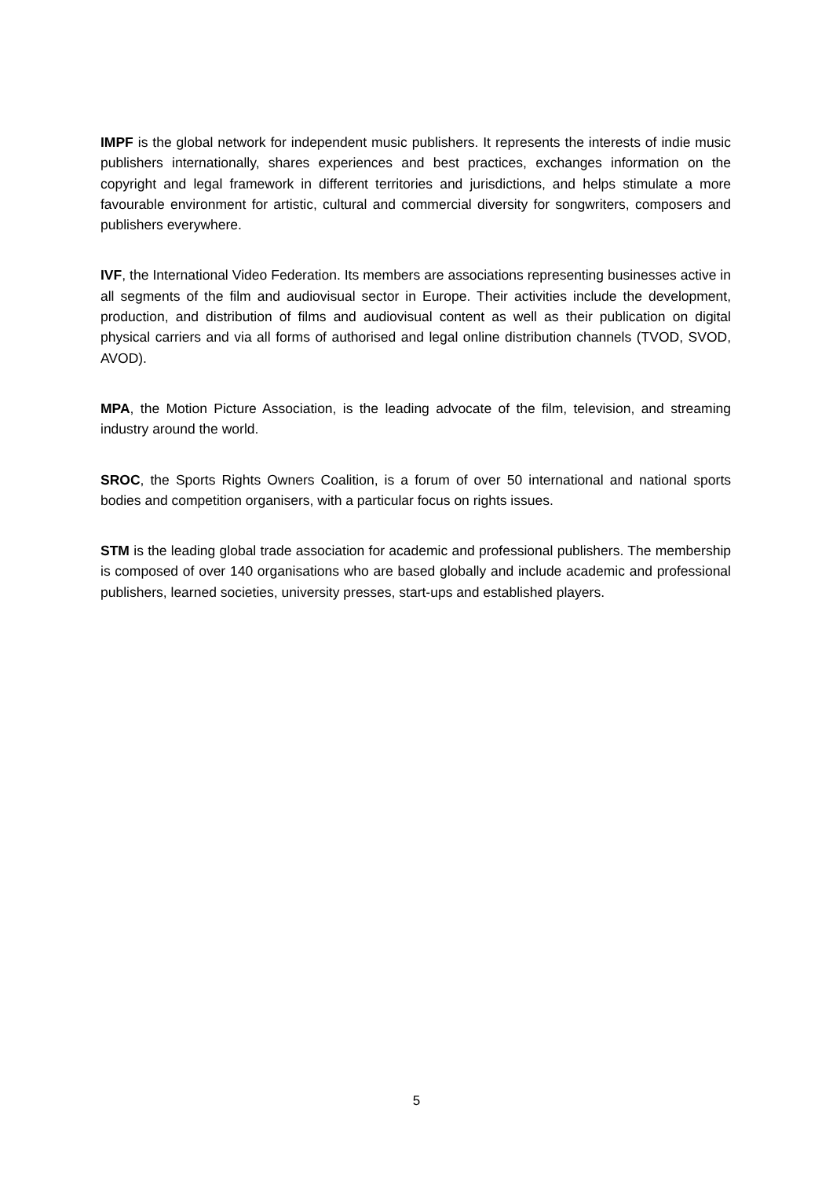IMPF is the global network for independent music publishers. It represents the interests of indie music publishers internationally, shares experiences and best practices, exchanges information on the copyright and legal framework in different territories and jurisdictions, and helps stimulate a more favourable environment for artistic, cultural and commercial diversity for songwriters, composers and publishers everywhere.
IVF, the International Video Federation. Its members are associations representing businesses active in all segments of the film and audiovisual sector in Europe. Their activities include the development, production, and distribution of films and audiovisual content as well as their publication on digital physical carriers and via all forms of authorised and legal online distribution channels (TVOD, SVOD, AVOD).
MPA, the Motion Picture Association, is the leading advocate of the film, television, and streaming industry around the world.
SROC, the Sports Rights Owners Coalition, is a forum of over 50 international and national sports bodies and competition organisers, with a particular focus on rights issues.
STM is the leading global trade association for academic and professional publishers. The membership is composed of over 140 organisations who are based globally and include academic and professional publishers, learned societies, university presses, start-ups and established players.
5